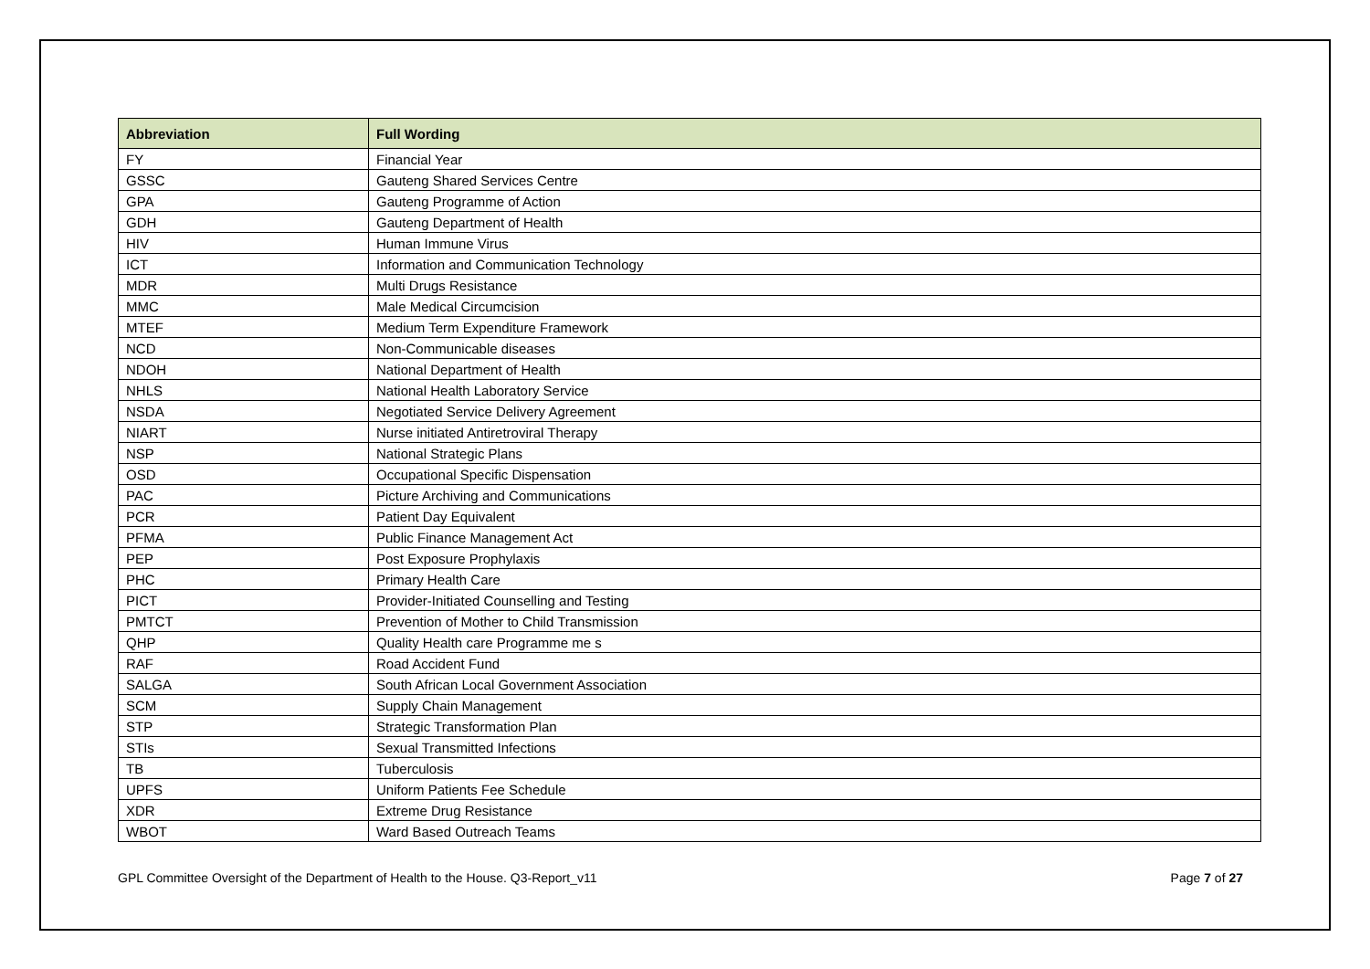| Abbreviation | Full Wording |
| --- | --- |
| FY | Financial Year |
| GSSC | Gauteng Shared Services Centre |
| GPA | Gauteng Programme of Action |
| GDH | Gauteng Department of Health |
| HIV | Human Immune Virus |
| ICT | Information and Communication Technology |
| MDR | Multi Drugs Resistance |
| MMC | Male Medical Circumcision |
| MTEF | Medium Term Expenditure Framework |
| NCD | Non-Communicable diseases |
| NDOH | National Department of Health |
| NHLS | National Health Laboratory Service |
| NSDA | Negotiated Service Delivery Agreement |
| NIART | Nurse initiated Antiretroviral Therapy |
| NSP | National Strategic Plans |
| OSD | Occupational Specific Dispensation |
| PAC | Picture Archiving and Communications |
| PCR | Patient Day Equivalent |
| PFMA | Public Finance Management Act |
| PEP | Post Exposure Prophylaxis |
| PHC | Primary Health Care |
| PICT | Provider-Initiated Counselling and Testing |
| PMTCT | Prevention of Mother to Child Transmission |
| QHP | Quality Health care Programme me s |
| RAF | Road Accident Fund |
| SALGA | South African Local Government Association |
| SCM | Supply Chain Management |
| STP | Strategic Transformation Plan |
| STIs | Sexual Transmitted Infections |
| TB | Tuberculosis |
| UPFS | Uniform Patients Fee Schedule |
| XDR | Extreme Drug Resistance |
| WBOT | Ward Based Outreach Teams |
GPL Committee Oversight of the Department of Health to the House. Q3-Report_v11 Page 7 of 27